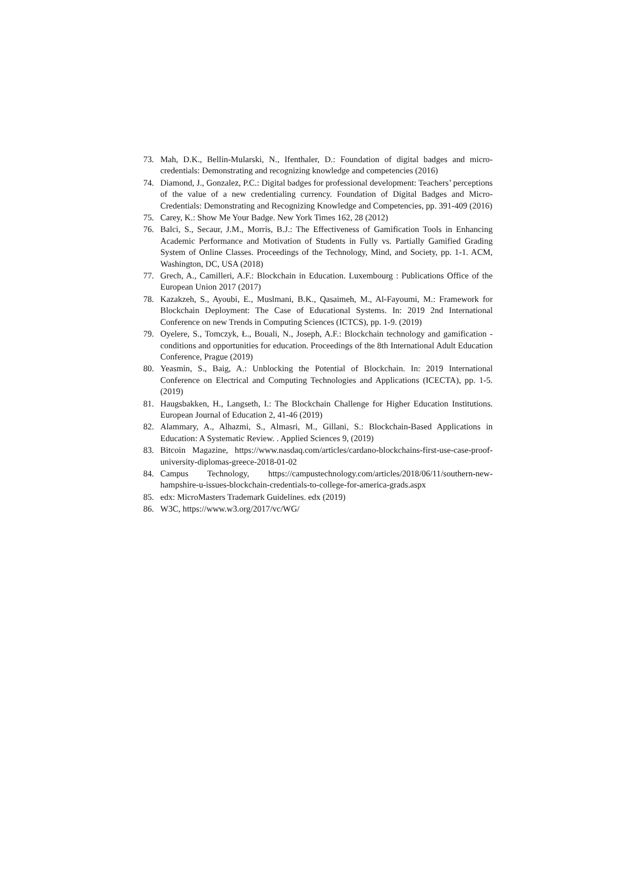73. Mah, D.K., Bellin-Mularski, N., Ifenthaler, D.: Foundation of digital badges and micro-credentials: Demonstrating and recognizing knowledge and competencies (2016)
74. Diamond, J., Gonzalez, P.C.: Digital badges for professional development: Teachers’ perceptions of the value of a new credentialing currency. Foundation of Digital Badges and Micro-Credentials: Demonstrating and Recognizing Knowledge and Competencies, pp. 391-409 (2016)
75. Carey, K.: Show Me Your Badge. New York Times 162, 28 (2012)
76. Balci, S., Secaur, J.M., Morris, B.J.: The Effectiveness of Gamification Tools in Enhancing Academic Performance and Motivation of Students in Fully vs. Partially Gamified Grading System of Online Classes. Proceedings of the Technology, Mind, and Society, pp. 1-1. ACM, Washington, DC, USA (2018)
77. Grech, A., Camilleri, A.F.: Blockchain in Education. Luxembourg : Publications Office of the European Union 2017 (2017)
78. Kazakzeh, S., Ayoubi, E., Muslmani, B.K., Qasaimeh, M., Al-Fayoumi, M.: Framework for Blockchain Deployment: The Case of Educational Systems. In: 2019 2nd International Conference on new Trends in Computing Sciences (ICTCS), pp. 1-9. (2019)
79. Oyelere, S., Tomczyk, Ł., Bouali, N., Joseph, A.F.: Blockchain technology and gamification - conditions and opportunities for education. Proceedings of the 8th International Adult Education Conference, Prague (2019)
80. Yeasmin, S., Baig, A.: Unblocking the Potential of Blockchain. In: 2019 International Conference on Electrical and Computing Technologies and Applications (ICECTA), pp. 1-5. (2019)
81. Haugsbakken, H., Langseth, I.: The Blockchain Challenge for Higher Education Institutions. European Journal of Education 2, 41-46 (2019)
82. Alammary, A., Alhazmi, S., Almasri, M., Gillani, S.: Blockchain-Based Applications in Education: A Systematic Review. . Applied Sciences 9, (2019)
83. Bitcoin Magazine, https://www.nasdaq.com/articles/cardano-blockchains-first-use-case-proof-university-diplomas-greece-2018-01-02
84. Campus Technology, https://campustechnology.com/articles/2018/06/11/southern-new-hampshire-u-issues-blockchain-credentials-to-college-for-america-grads.aspx
85. edx: MicroMasters Trademark Guidelines. edx (2019)
86. W3C, https://www.w3.org/2017/vc/WG/